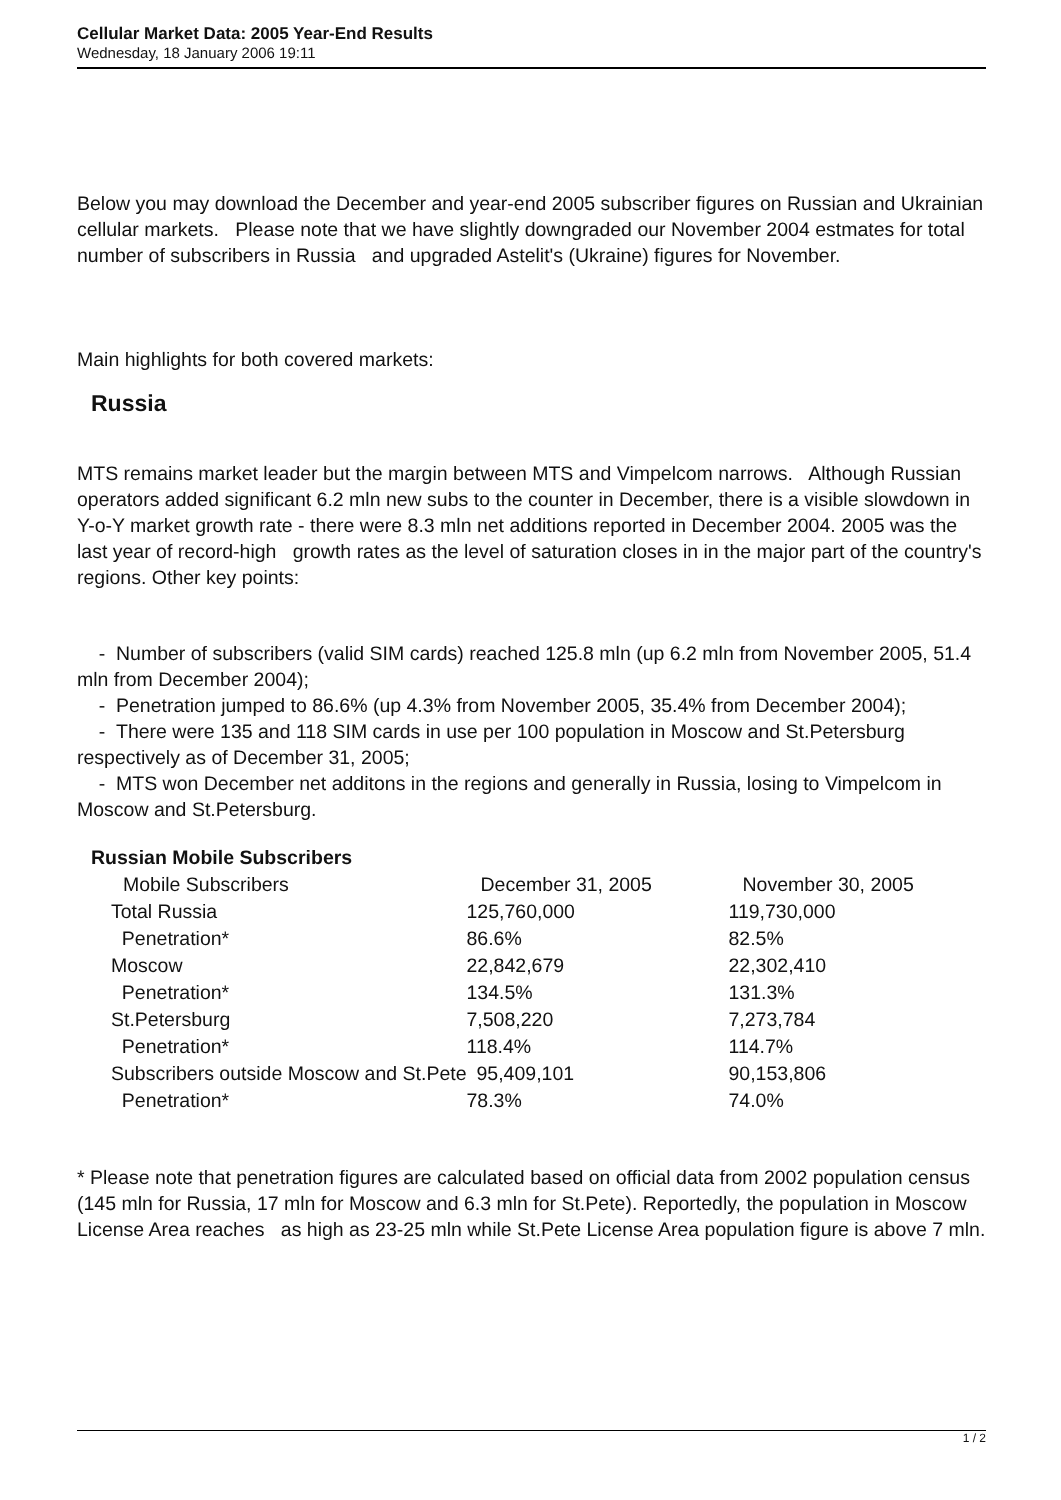Cellular Market Data: 2005 Year-End Results
Wednesday, 18 January 2006 19:11
Below you may download the December and year-end 2005 subscriber figures on Russian and Ukrainian cellular markets. Please note that we have slightly downgraded our November 2004 estmates for total number of subscribers in Russia and upgraded Astelit's (Ukraine) figures for November.
Main highlights for both covered markets:
Russia
MTS remains market leader but the margin between MTS and Vimpelcom narrows. Although Russian operators added significant 6.2 mln new subs to the counter in December, there is a visible slowdown in Y-o-Y market growth rate - there were 8.3 mln net additions reported in December 2004. 2005 was the last year of record-high growth rates as the level of saturation closes in in the major part of the country's regions. Other key points:
- Number of subscribers (valid SIM cards) reached 125.8 mln (up 6.2 mln from November 2005, 51.4 mln from December 2004);
- Penetration jumped to 86.6% (up 4.3% from November 2005, 35.4% from December 2004);
- There were 135 and 118 SIM cards in use per 100 population in Moscow and St.Petersburg respectively as of December 31, 2005;
- MTS won December net additons in the regions and generally in Russia, losing to Vimpelcom in Moscow and St.Petersburg.
Russian Mobile Subscribers
| Mobile Subscribers | December 31, 2005 | November 30, 2005 |
| --- | --- | --- |
| Total Russia | 125,760,000 | 119,730,000 |
| Penetration* | 86.6% | 82.5% |
| Moscow | 22,842,679 | 22,302,410 |
| Penetration* | 134.5% | 131.3% |
| St.Petersburg | 7,508,220 | 7,273,784 |
| Penetration* | 118.4% | 114.7% |
| Subscribers outside Moscow and St.Pete | 95,409,101 | 90,153,806 |
| Penetration* | 78.3% | 74.0% |
* Please note that penetration figures are calculated based on official data from 2002 population census (145 mln for Russia, 17 mln for Moscow and 6.3 mln for St.Pete). Reportedly, the population in Moscow License Area reaches as high as 23-25 mln while St.Pete License Area population figure is above 7 mln.
1 / 2